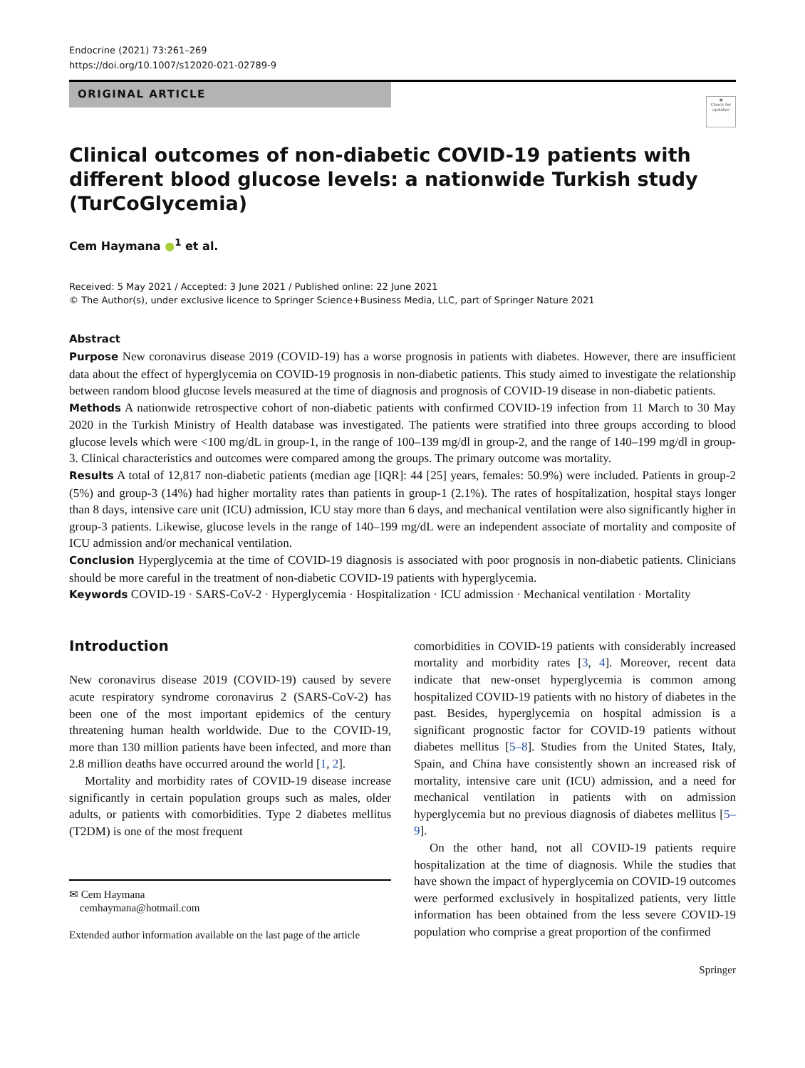Endocrine (2021) 73:261–269
https://doi.org/10.1007/s12020-021-02789-9
ORIGINAL ARTICLE
◉
Check for updates
Clinical outcomes of non-diabetic COVID-19 patients with different blood glucose levels: a nationwide Turkish study (TurCoGlycemia)
Cem Haymana ●<sup>1</sup> et al.
Received: 5 May 2021 / Accepted: 3 June 2021 / Published online: 22 June 2021
© The Author(s), under exclusive licence to Springer Science+Business Media, LLC, part of Springer Nature 2021
Abstract
Purpose New coronavirus disease 2019 (COVID-19) has a worse prognosis in patients with diabetes. However, there are insufficient data about the effect of hyperglycemia on COVID-19 prognosis in non-diabetic patients. This study aimed to investigate the relationship between random blood glucose levels measured at the time of diagnosis and prognosis of COVID-19 disease in non-diabetic patients.
Methods A nationwide retrospective cohort of non-diabetic patients with confirmed COVID-19 infection from 11 March to 30 May 2020 in the Turkish Ministry of Health database was investigated. The patients were stratified into three groups according to blood glucose levels which were <100 mg/dL in group-1, in the range of 100–139 mg/dl in group-2, and the range of 140–199 mg/dl in group-3. Clinical characteristics and outcomes were compared among the groups. The primary outcome was mortality.
Results A total of 12,817 non-diabetic patients (median age [IQR]: 44 [25] years, females: 50.9%) were included. Patients in group-2 (5%) and group-3 (14%) had higher mortality rates than patients in group-1 (2.1%). The rates of hospitalization, hospital stays longer than 8 days, intensive care unit (ICU) admission, ICU stay more than 6 days, and mechanical ventilation were also significantly higher in group-3 patients. Likewise, glucose levels in the range of 140–199 mg/dL were an independent associate of mortality and composite of ICU admission and/or mechanical ventilation.
Conclusion Hyperglycemia at the time of COVID-19 diagnosis is associated with poor prognosis in non-diabetic patients. Clinicians should be more careful in the treatment of non-diabetic COVID-19 patients with hyperglycemia.
Keywords COVID-19 · SARS-CoV-2 · Hyperglycemia · Hospitalization · ICU admission · Mechanical ventilation · Mortality
Introduction
New coronavirus disease 2019 (COVID-19) caused by severe acute respiratory syndrome coronavirus 2 (SARS-CoV-2) has been one of the most important epidemics of the century threatening human health worldwide. Due to the COVID-19, more than 130 million patients have been infected, and more than 2.8 million deaths have occurred around the world [1, 2].
Mortality and morbidity rates of COVID-19 disease increase significantly in certain population groups such as males, older adults, or patients with comorbidities. Type 2 diabetes mellitus (T2DM) is one of the most frequent
✉ Cem Haymana
cemhaymana@hotmail.com
Extended author information available on the last page of the article
comorbidities in COVID-19 patients with considerably increased mortality and morbidity rates [3, 4]. Moreover, recent data indicate that new-onset hyperglycemia is common among hospitalized COVID-19 patients with no history of diabetes in the past. Besides, hyperglycemia on hospital admission is a significant prognostic factor for COVID-19 patients without diabetes mellitus [5–8]. Studies from the United States, Italy, Spain, and China have consistently shown an increased risk of mortality, intensive care unit (ICU) admission, and a need for mechanical ventilation in patients with on admission hyperglycemia but no previous diagnosis of diabetes mellitus [5–9].
On the other hand, not all COVID-19 patients require hospitalization at the time of diagnosis. While the studies that have shown the impact of hyperglycemia on COVID-19 outcomes were performed exclusively in hospitalized patients, very little information has been obtained from the less severe COVID-19 population who comprise a great proportion of the confirmed
Springer